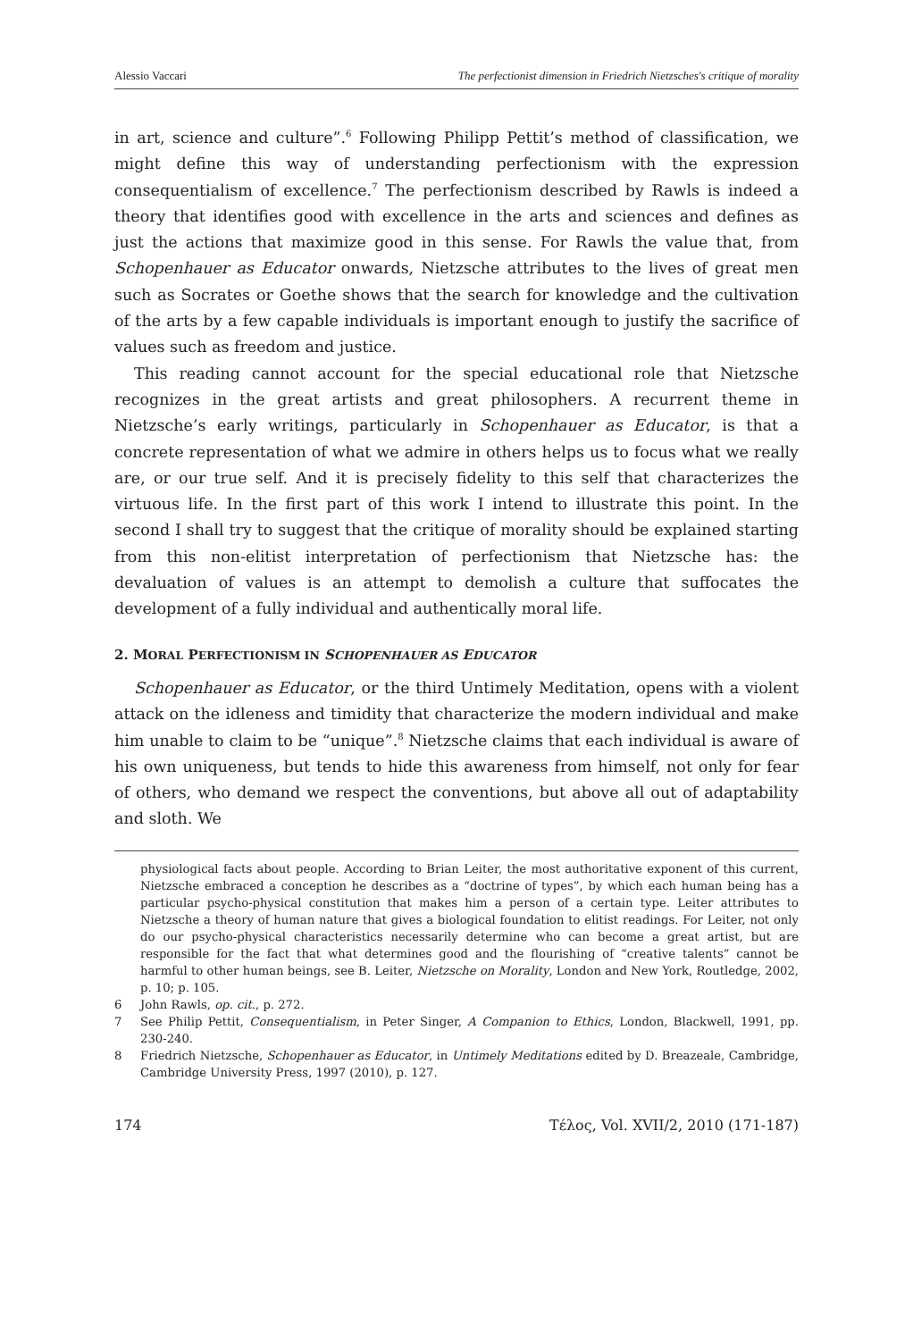Alessio Vaccari The perfectionist dimension in Friedrich Nietzsches's critique of morality
in art, science and culture”.<sup>6</sup> Following Philipp Pettit’s method of classification, we might define this way of understanding perfectionism with the expression consequentialism of excellence.<sup>7</sup> The perfectionism described by Rawls is indeed a theory that identifies good with excellence in the arts and sciences and defines as just the actions that maximize good in this sense. For Rawls the value that, from Schopenhauer as Educator onwards, Nietzsche attributes to the lives of great men such as Socrates or Goethe shows that the search for knowledge and the cultivation of the arts by a few capable individuals is important enough to justify the sacrifice of values such as freedom and justice.
This reading cannot account for the special educational role that Nietzsche recognizes in the great artists and great philosophers. A recurrent theme in Nietzsche’s early writings, particularly in Schopenhauer as Educator, is that a concrete representation of what we admire in others helps us to focus what we really are, or our true self. And it is precisely fidelity to this self that characterizes the virtuous life. In the first part of this work I intend to illustrate this point. In the second I shall try to suggest that the critique of morality should be explained starting from this non-elitist interpretation of perfectionism that Nietzsche has: the devaluation of values is an attempt to demolish a culture that suffocates the development of a fully individual and authentically moral life.
2. MORAL PERFECTIONISM IN SCHOPENHAUER AS EDUCATOR
Schopenhauer as Educator, or the third Untimely Meditation, opens with a violent attack on the idleness and timidity that characterize the modern individual and make him unable to claim to be “unique”.<sup>8</sup> Nietzsche claims that each individual is aware of his own uniqueness, but tends to hide this awareness from himself, not only for fear of others, who demand we respect the conventions, but above all out of adaptability and sloth. We
physiological facts about people. According to Brian Leiter, the most authoritative exponent of this current, Nietzsche embraced a conception he describes as a “doctrine of types”, by which each human being has a particular psycho-physical constitution that makes him a person of a certain type. Leiter attributes to Nietzsche a theory of human nature that gives a biological foundation to elitist readings. For Leiter, not only do our psycho-physical characteristics necessarily determine who can become a great artist, but are responsible for the fact that what determines good and the flourishing of “creative talents” cannot be harmful to other human beings, see B. Leiter, Nietzsche on Morality, London and New York, Routledge, 2002, p. 10; p. 105.
6 John Rawls, op. cit., p. 272.
7 See Philip Pettit, Consequentialism, in Peter Singer, A Companion to Ethics, London, Blackwell, 1991, pp. 230-240.
8 Friedrich Nietzsche, Schopenhauer as Educator, in Untimely Meditations edited by D. Breazeale, Cambridge, Cambridge University Press, 1997 (2010), p. 127.
174 Τέλος, Vol. XVII/2, 2010 (171-187)